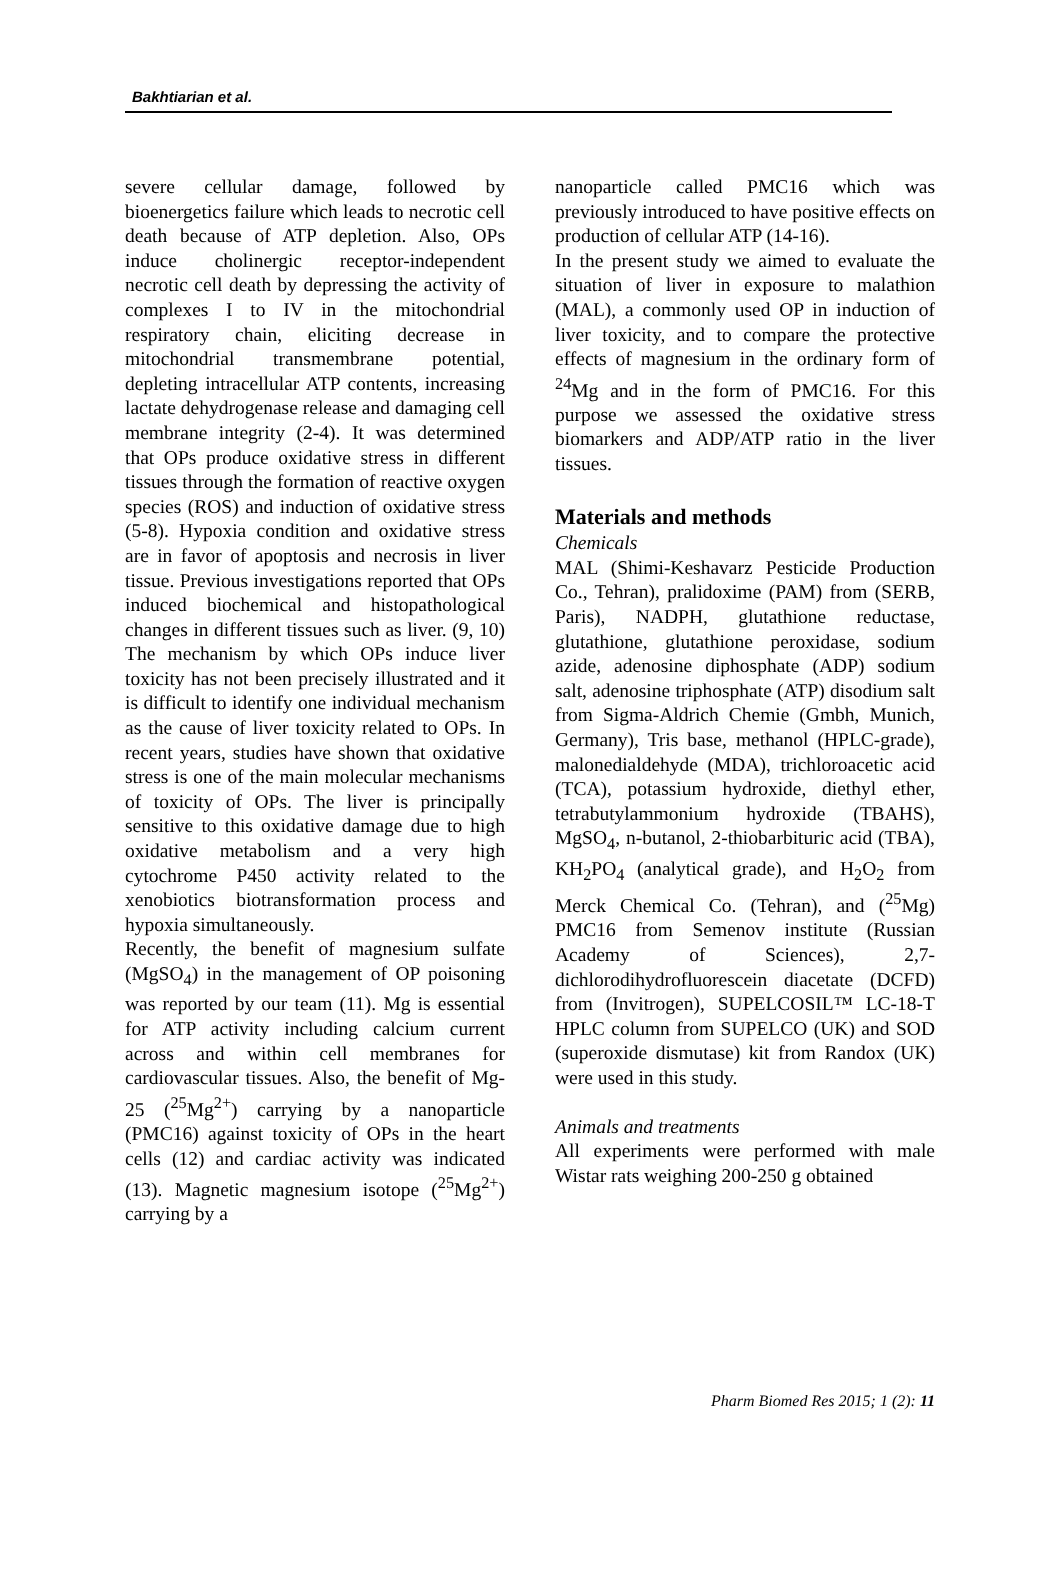Bakhtiarian et al.
severe cellular damage, followed by bioenergetics failure which leads to necrotic cell death because of ATP depletion. Also, OPs induce cholinergic receptor-independent necrotic cell death by depressing the activity of complexes I to IV in the mitochondrial respiratory chain, eliciting decrease in mitochondrial transmembrane potential, depleting intracellular ATP contents, increasing lactate dehydrogenase release and damaging cell membrane integrity (2-4). It was determined that OPs produce oxidative stress in different tissues through the formation of reactive oxygen species (ROS) and induction of oxidative stress (5-8). Hypoxia condition and oxidative stress are in favor of apoptosis and necrosis in liver tissue. Previous investigations reported that OPs induced biochemical and histopathological changes in different tissues such as liver. (9, 10) The mechanism by which OPs induce liver toxicity has not been precisely illustrated and it is difficult to identify one individual mechanism as the cause of liver toxicity related to OPs. In recent years, studies have shown that oxidative stress is one of the main molecular mechanisms of toxicity of OPs. The liver is principally sensitive to this oxidative damage due to high oxidative metabolism and a very high cytochrome P450 activity related to the xenobiotics biotransformation process and hypoxia simultaneously.
Recently, the benefit of magnesium sulfate (MgSO<sub>4</sub>) in the management of OP poisoning was reported by our team (11). Mg is essential for ATP activity including calcium current across and within cell membranes for cardiovascular tissues. Also, the benefit of Mg-25 (<sup>25</sup>Mg<sup>2+</sup>) carrying by a nanoparticle (PMC16) against toxicity of OPs in the heart cells (12) and cardiac activity was indicated (13). Magnetic magnesium isotope (<sup>25</sup>Mg<sup>2+</sup>) carrying by a
nanoparticle called PMC16 which was previously introduced to have positive effects on production of cellular ATP (14-16).
In the present study we aimed to evaluate the situation of liver in exposure to malathion (MAL), a commonly used OP in induction of liver toxicity, and to compare the protective effects of magnesium in the ordinary form of <sup>24</sup>Mg and in the form of PMC16. For this purpose we assessed the oxidative stress biomarkers and ADP/ATP ratio in the liver tissues.
Materials and methods
Chemicals
MAL (Shimi-Keshavarz Pesticide Production Co., Tehran), pralidoxime (PAM) from (SERB, Paris), NADPH, glutathione reductase, glutathione, glutathione peroxidase, sodium azide, adenosine diphosphate (ADP) sodium salt, adenosine triphosphate (ATP) disodium salt from Sigma-Aldrich Chemie (Gmbh, Munich, Germany), Tris base, methanol (HPLC-grade), malonedialdehyde (MDA), trichloroacetic acid (TCA), potassium hydroxide, diethyl ether, tetrabutylammonium hydroxide (TBAHS), MgSO<sub>4</sub>, n-butanol, 2-thiobarbituric acid (TBA), KH<sub>2</sub>PO<sub>4</sub> (analytical grade), and H<sub>2</sub>O<sub>2</sub> from Merck Chemical Co. (Tehran), and (<sup>25</sup>Mg) PMC16 from Semenov institute (Russian Academy of Sciences), 2,7-dichlorodihydrofluorescein diacetate (DCFD) from (Invitrogen), SUPELCOSIL™ LC-18-T HPLC column from SUPELCO (UK) and SOD (superoxide dismutase) kit from Randox (UK) were used in this study.
Animals and treatments
All experiments were performed with male Wistar rats weighing 200-250 g obtained
Pharm Biomed Res 2015; 1 (2): 11